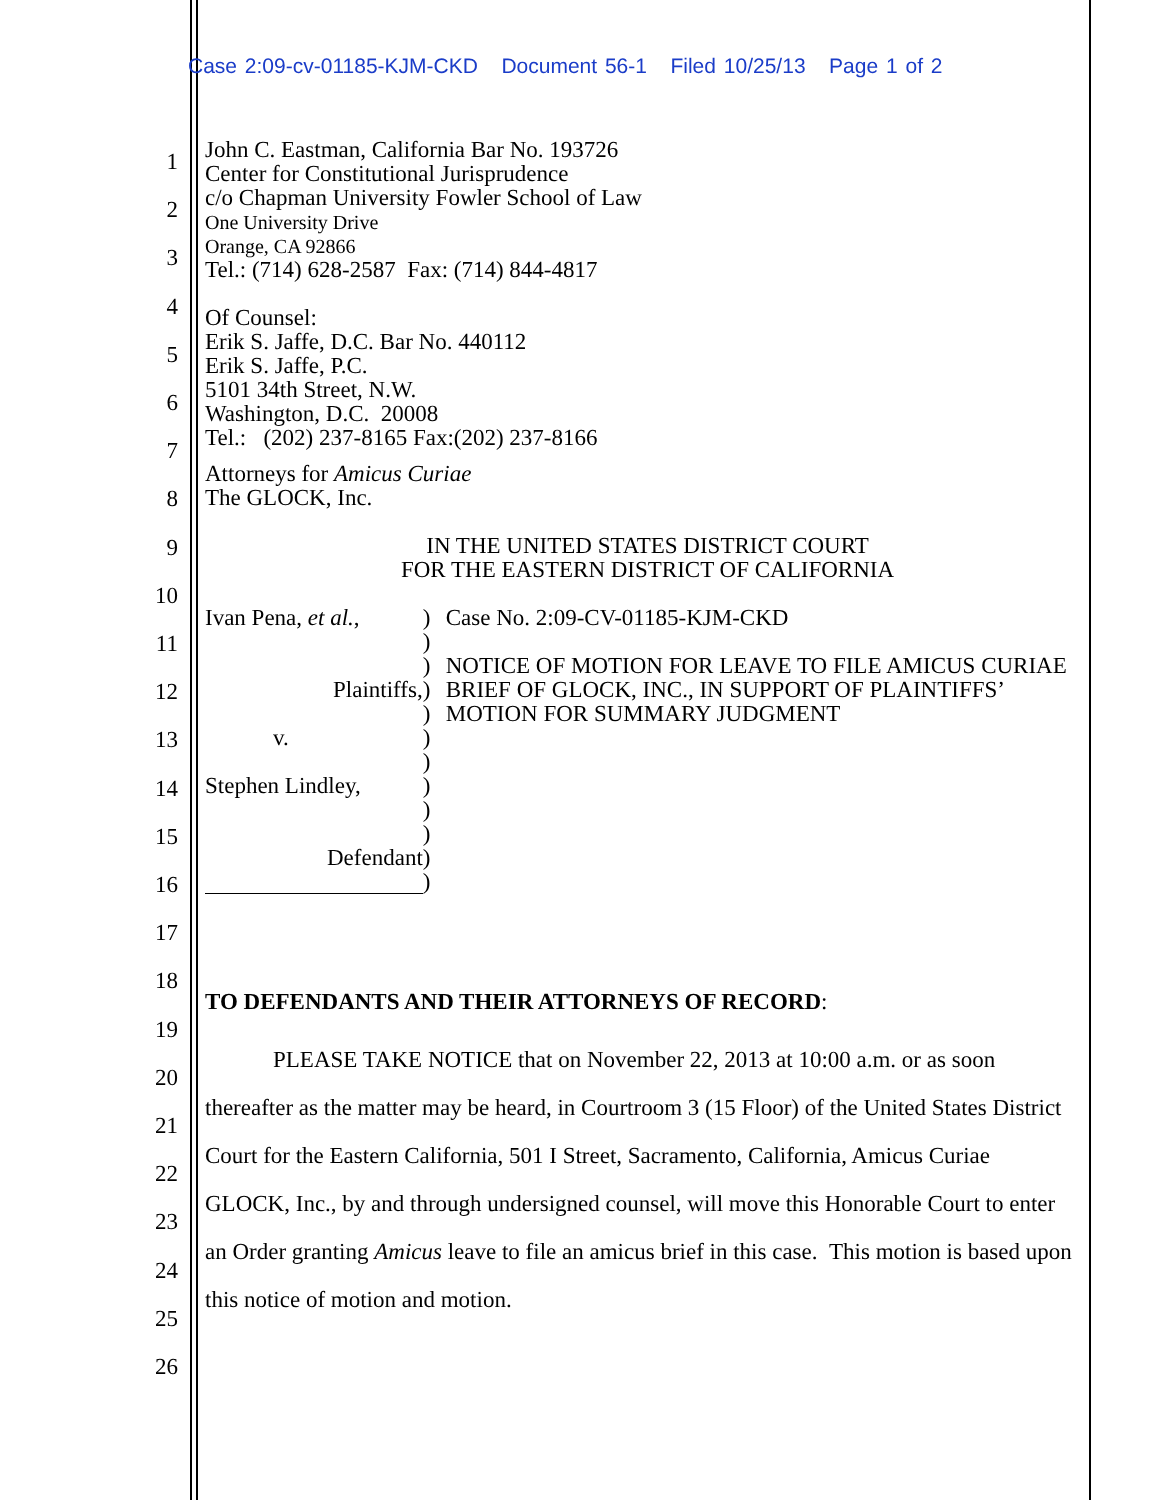Case 2:09-cv-01185-KJM-CKD Document 56-1 Filed 10/25/13 Page 1 of 2
1
2
3
4
5
6
7
8
9
10
11
12
13
14
15
16
17
18
19
20
21
22
23
24
25
26
John C. Eastman, California Bar No. 193726
Center for Constitutional Jurisprudence
c/o Chapman University Fowler School of Law
One University Drive
Orange, CA 92866
Tel.: (714) 628-2587 Fax: (714) 844-4817
Of Counsel:
Erik S. Jaffe, D.C. Bar No. 440112
Erik S. Jaffe, P.C.
5101 34th Street, N.W.
Washington, D.C. 20008
Tel.: (202) 237-8165 Fax:(202) 237-8166
Attorneys for Amicus Curiae
The GLOCK, Inc.
IN THE UNITED STATES DISTRICT COURT
FOR THE EASTERN DISTRICT OF CALIFORNIA
Ivan Pena, et al.,
Plaintiffs,
v.
Stephen Lindley,
Defendant
)
)
)
)
)
)
)
)
)
)
)
)
Case No. 2:09-CV-01185-KJM-CKD
NOTICE OF MOTION FOR LEAVE TO FILE AMICUS CURIAE BRIEF OF GLOCK, INC., IN SUPPORT OF PLAINTIFFS’ MOTION FOR SUMMARY JUDGMENT
TO DEFENDANTS AND THEIR ATTORNEYS OF RECORD:
PLEASE TAKE NOTICE that on November 22, 2013 at 10:00 a.m. or as soon thereafter as the matter may be heard, in Courtroom 3 (15 Floor) of the United States District Court for the Eastern California, 501 I Street, Sacramento, California, Amicus Curiae GLOCK, Inc., by and through undersigned counsel, will move this Honorable Court to enter an Order granting Amicus leave to file an amicus brief in this case. This motion is based upon this notice of motion and motion.